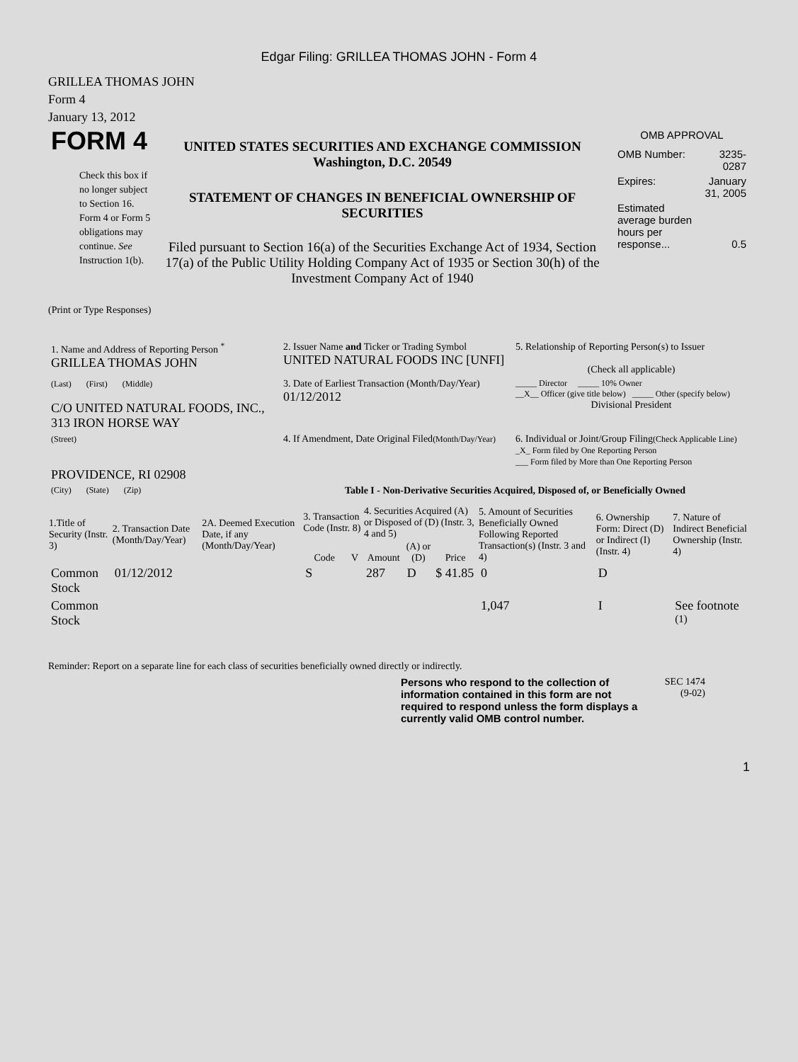Edgar Filing: GRILLEA THOMAS JOHN - Form 4
GRILLEA THOMAS JOHN
Form 4
January 13, 2012
FORM 4
Check this box if no longer subject to Section 16. Form 4 or Form 5 obligations may continue. See Instruction 1(b).
UNITED STATES SECURITIES AND EXCHANGE COMMISSION
Washington, D.C. 20549
STATEMENT OF CHANGES IN BENEFICIAL OWNERSHIP OF SECURITIES
Filed pursuant to Section 16(a) of the Securities Exchange Act of 1934, Section 17(a) of the Public Utility Holding Company Act of 1935 or Section 30(h) of the Investment Company Act of 1940
OMB APPROVAL
| OMB Number: | 3235-0287 |
| Expires: | January 31, 2005 |
| Estimated average burden hours per response... | 0.5 |
(Print or Type Responses)
| 1. Name and Address of Reporting Person <sup>*</sup> GRILLEA THOMAS JOHN | 2. Issuer Name and Ticker or Trading Symbol UNITED NATURAL FOODS INC [UNFI] | 5. Relationship of Reporting Person(s) to Issuer (Check all applicable) |
| (Last) (First) (Middle) C/O UNITED NATURAL FOODS, INC., 313 IRON HORSE WAY | 3. Date of Earliest Transaction (Month/Day/Year) 01/12/2012 | _____ Director _____ 10% Owner __X__ Officer (give title below) _____ Other (specify below) Divisional President |
| (Street) PROVIDENCE, RI 02908 | 4. If Amendment, Date Original Filed (Month/Day/Year) | 6. Individual or Joint/Group Filing (Check Applicable Line) _X_ Form filed by One Reporting Person ___ Form filed by More than One Reporting Person |
| (City) (State) (Zip) | Table I - Non-Derivative Securities Acquired, Disposed of, or Beneficially Owned | |
| 1.Title of Security (Instr. 3) | 2. Transaction Date (Month/Day/Year) | 2A. Deemed Execution Date, if any (Month/Day/Year) | 3. Transaction Code (Instr. 8) | | 4. Securities Acquired (A) or Disposed of (D) (Instr. 3, 4 and 5) | | | 5. Amount of Securities Beneficially Owned Following Reported Transaction(s) (Instr. 3 and 4) | 6. Ownership Form: Direct (D) or Indirect (I) (Instr. 4) | 7. Nature of Indirect Beneficial Ownership (Instr. 4) |
| --- | --- | --- | --- | --- | --- | --- | --- | --- | --- | --- |
| | | | Code | V | Amount | (A) or (D) | Price | | | |
| Common Stock | 01/12/2012 | | S | | 287 | D | $ 41.85 | 0 | D | |
| Common Stock | | | | | | | | 1,047 | I | See footnote <sup>(1)</sup> |
Reminder: Report on a separate line for each class of securities beneficially owned directly or indirectly.
Persons who respond to the collection of information contained in this form are not required to respond unless the form displays a currently valid OMB control number.
SEC 1474
(9-02)
1